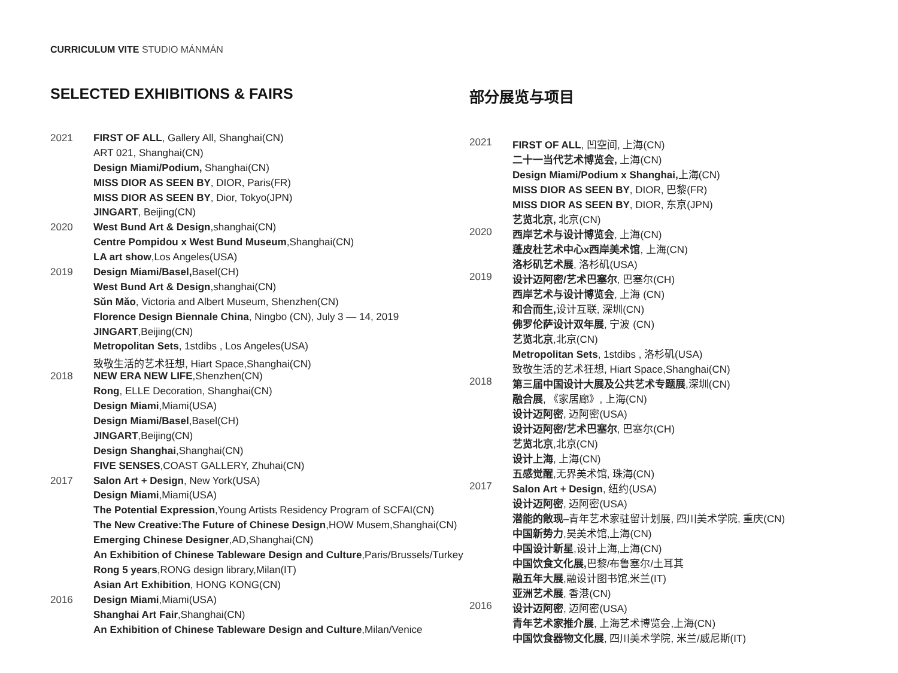CURRICULUM VITE STUDIO MÁNMÁN
SELECTED EXHIBITIONS & FAIRS
| 2021 | FIRST OF ALL , Gallery All, Shanghai(CN) |
| | ART 021, Shanghai(CN) |
| | Design Miami/Podium, Shanghai(CN) |
| | MISS DIOR AS SEEN BY , DIOR, Paris(FR) |
| | MISS DIOR AS SEEN BY , Dior, Tokyo(JPN) |
| | JINGART , Beijing(CN) |
| 2020 | West Bund Art & Design ,shanghai(CN) |
| | Centre Pompidou x West Bund Museum ,Shanghai(CN) |
| | LA art show ,Los Angeles(USA) |
| 2019 | Design Miami/Basel, Basel(CH) |
| | West Bund Art & Design ,shanghai(CN) |
| | Sǔn Mǎo , Victoria and Albert Museum, Shenzhen(CN) |
| | Florence Design Biennale China , Ningbo (CN), July 3 — 14, 2019 |
| | JINGART ,Beijing(CN) |
| | Metropolitan Sets , 1stdibs , Los Angeles(USA) |
| | 致敬生活的艺术狂想, Hiart Space,Shanghai(CN) |
| 2018 | NEW ERA NEW LIFE ,Shenzhen(CN) |
| | Rong , ELLE Decoration, Shanghai(CN) |
| | Design Miami ,Miami(USA) |
| | Design Miami/Basel ,Basel(CH) |
| | JINGART ,Beijing(CN) |
| | Design Shanghai ,Shanghai(CN) |
| | FIVE SENSES ,COAST GALLERY, Zhuhai(CN) |
| 2017 | Salon Art + Design , New York(USA) |
| | Design Miami ,Miami(USA) |
| | The Potential Expression ,Young Artists Residency Program of SCFAI(CN) |
| | The New Creative:The Future of Chinese Design ,HOW Musem,Shanghai(CN) |
| | Emerging Chinese Designer ,AD,Shanghai(CN) |
| | An Exhibition of Chinese Tableware Design and Culture ,Paris/Brussels/Turkey |
| | Rong 5 years ,RONG design library,Milan(IT) |
| | Asian Art Exhibition , HONG KONG(CN) |
| 2016 | Design Miami ,Miami(USA) |
| | Shanghai Art Fair ,Shanghai(CN) |
| | An Exhibition of Chinese Tableware Design and Culture ,Milan/Venice |
部分展览与项目
| 2021 | FIRST OF ALL , 凹空间, 上海(CN) |
| | 二十一当代艺术博览会, 上海(CN) |
| | Design Miami/Podium x Shanghai, 上海(CN) |
| | MISS DIOR AS SEEN BY , DIOR, 巴黎(FR) |
| | MISS DIOR AS SEEN BY , DIOR, 东京(JPN) |
| | 艺览北京, 北京(CN) |
| 2020 | 西岸艺术与设计博览会 , 上海(CN) |
| | 蓬皮杜艺术中心x西岸美术馆 , 上海(CN) |
| | 洛杉矶艺术展 , 洛杉矶(USA) |
| 2019 | 设计迈阿密/艺术巴塞尔 , 巴塞尔(CH) |
| | 西岸艺术与设计博览会 , 上海 (CN) |
| | 和合而生, 设计互联, 深圳(CN) |
| | 佛罗伦萨设计双年展 , 宁波 (CN) |
| | 艺览北京 ,北京(CN) |
| | Metropolitan Sets , 1stdibs , 洛杉矶(USA) |
| | 致敬生活的艺术狂想, Hiart Space,Shanghai(CN) |
| 2018 | 第三届中国设计大展及公共艺术专题展 ,深圳(CN) |
| | 融合展 , 《家居廊》, 上海(CN) |
| | 设计迈阿密 , 迈阿密(USA) |
| | 设计迈阿密/艺术巴塞尔 , 巴塞尔(CH) |
| | 艺览北京 ,北京(CN) |
| | 设计上海 , 上海(CN) |
| | 五感觉醒 ,无界美术馆, 珠海(CN) |
| 2017 | Salon Art + Design , 纽约(USA) |
| | 设计迈阿密 , 迈阿密(USA) |
| | 潜能的敞现 –青年艺术家驻留计划展, 四川美术学院, 重庆(CN) |
| | 中国新势力 ,昊美术馆,上海(CN) |
| | 中国设计新星 ,设计上海,上海(CN) |
| | 中国饮食文化展, 巴黎/布鲁塞尔/土耳其 |
| | 融五年大展 ,融设计图书馆,米兰(IT) |
| | 亚洲艺术展 , 香港(CN) |
| 2016 | 设计迈阿密 , 迈阿密(USA) |
| | 青年艺术家推介展 , 上海艺术博览会,上海(CN) |
| | 中国饮食器物文化展 , 四川美术学院, 米兰/威尼斯(IT) |